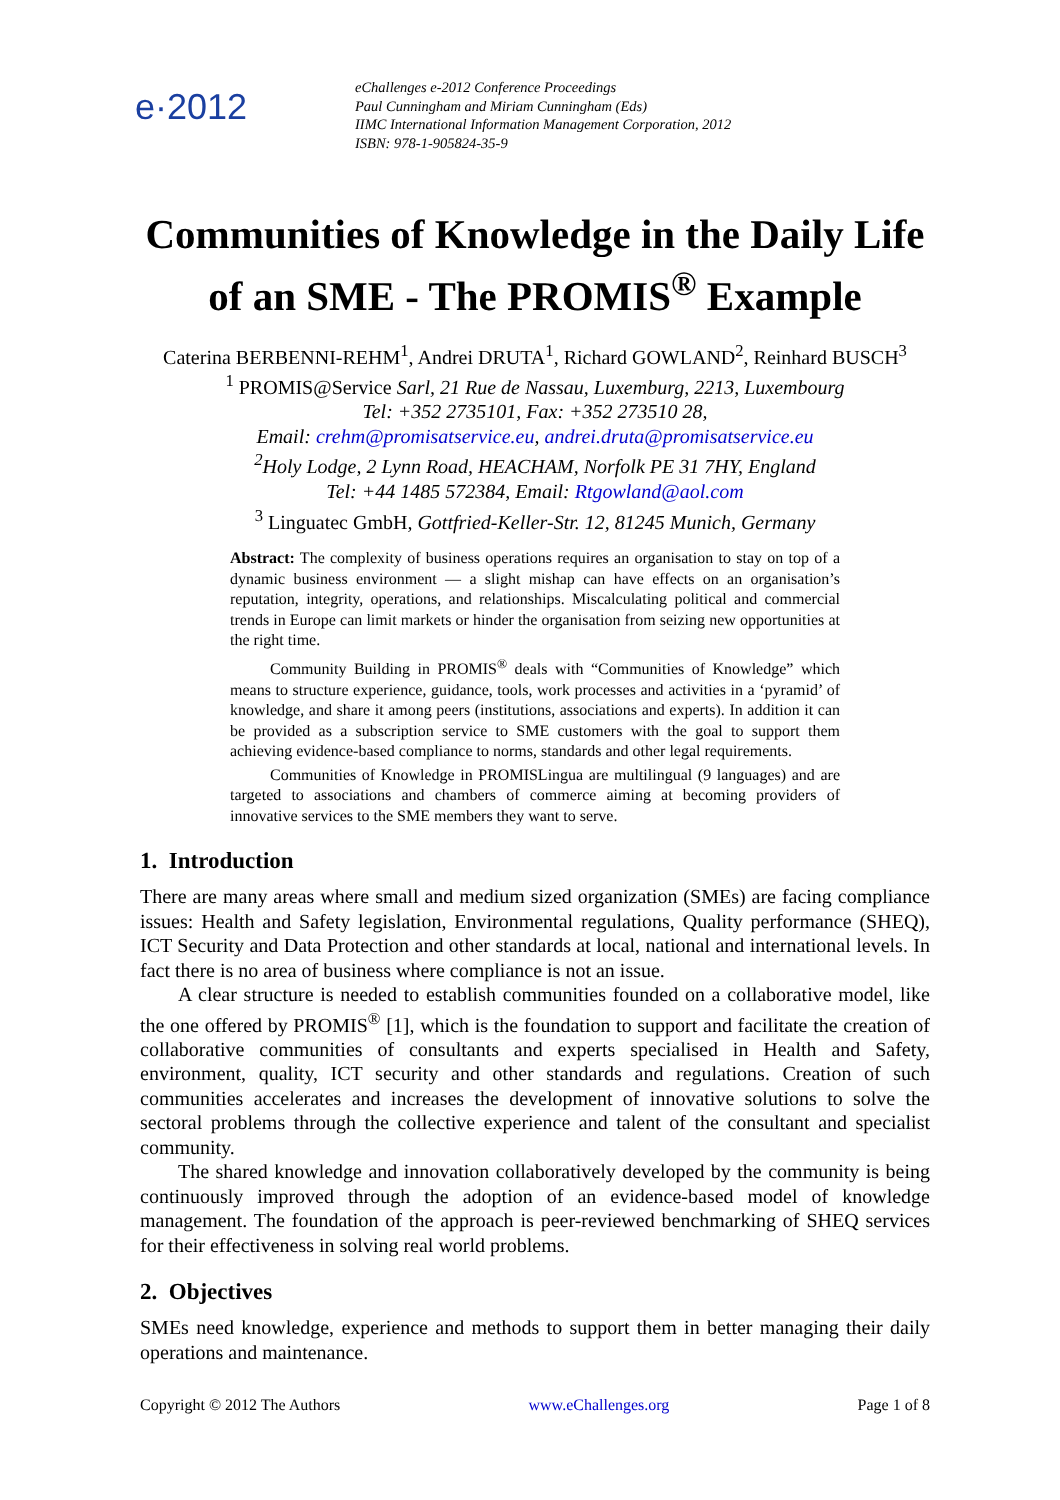e·2012
eChallenges e-2012 Conference Proceedings
Paul Cunningham and Miriam Cunningham (Eds)
IIMC International Information Management Corporation, 2012
ISBN: 978-1-905824-35-9
Communities of Knowledge in the Daily Life of an SME - The PROMIS<sup>®</sup> Example
Caterina BERBENNI-REHM<sup>1</sup>, Andrei DRUTA<sup>1</sup>, Richard GOWLAND<sup>2</sup>, Reinhard BUSCH<sup>3</sup>
<sup>1</sup> PROMIS@Service Sarl, 21 Rue de Nassau, Luxemburg, 2213, Luxembourg
Tel: +352 2735101, Fax: +352 273510 28,
Email: crehm@promisatservice.eu, andrei.druta@promisatservice.eu
<sup>2</sup> Holy Lodge, 2 Lynn Road, HEACHAM, Norfolk PE 31 7HY, England
Tel: +44 1485 572384, Email: Rtgowland@aol.com
<sup>3</sup> Linguatec GmbH, Gottfried-Keller-Str. 12, 81245 Munich, Germany
Abstract: The complexity of business operations requires an organisation to stay on top of a dynamic business environment — a slight mishap can have effects on an organisation’s reputation, integrity, operations, and relationships. Miscalculating political and commercial trends in Europe can limit markets or hinder the organisation from seizing new opportunities at the right time.
Community Building in PROMIS<sup>®</sup> deals with “Communities of Knowledge” which means to structure experience, guidance, tools, work processes and activities in a ‘pyramid’ of knowledge, and share it among peers (institutions, associations and experts). In addition it can be provided as a subscription service to SME customers with the goal to support them achieving evidence-based compliance to norms, standards and other legal requirements.
Communities of Knowledge in PROMISLingua are multilingual (9 languages) and are targeted to associations and chambers of commerce aiming at becoming providers of innovative services to the SME members they want to serve.
1. Introduction
There are many areas where small and medium sized organization (SMEs) are facing compliance issues: Health and Safety legislation, Environmental regulations, Quality performance (SHEQ), ICT Security and Data Protection and other standards at local, national and international levels. In fact there is no area of business where compliance is not an issue.
A clear structure is needed to establish communities founded on a collaborative model, like the one offered by PROMIS<sup>®</sup> [1], which is the foundation to support and facilitate the creation of collaborative communities of consultants and experts specialised in Health and Safety, environment, quality, ICT security and other standards and regulations. Creation of such communities accelerates and increases the development of innovative solutions to solve the sectoral problems through the collective experience and talent of the consultant and specialist community.
The shared knowledge and innovation collaboratively developed by the community is being continuously improved through the adoption of an evidence-based model of knowledge management. The foundation of the approach is peer-reviewed benchmarking of SHEQ services for their effectiveness in solving real world problems.
2. Objectives
SMEs need knowledge, experience and methods to support them in better managing their daily operations and maintenance.
Copyright © 2012 The Authors www.eChallenges.org Page 1 of 8